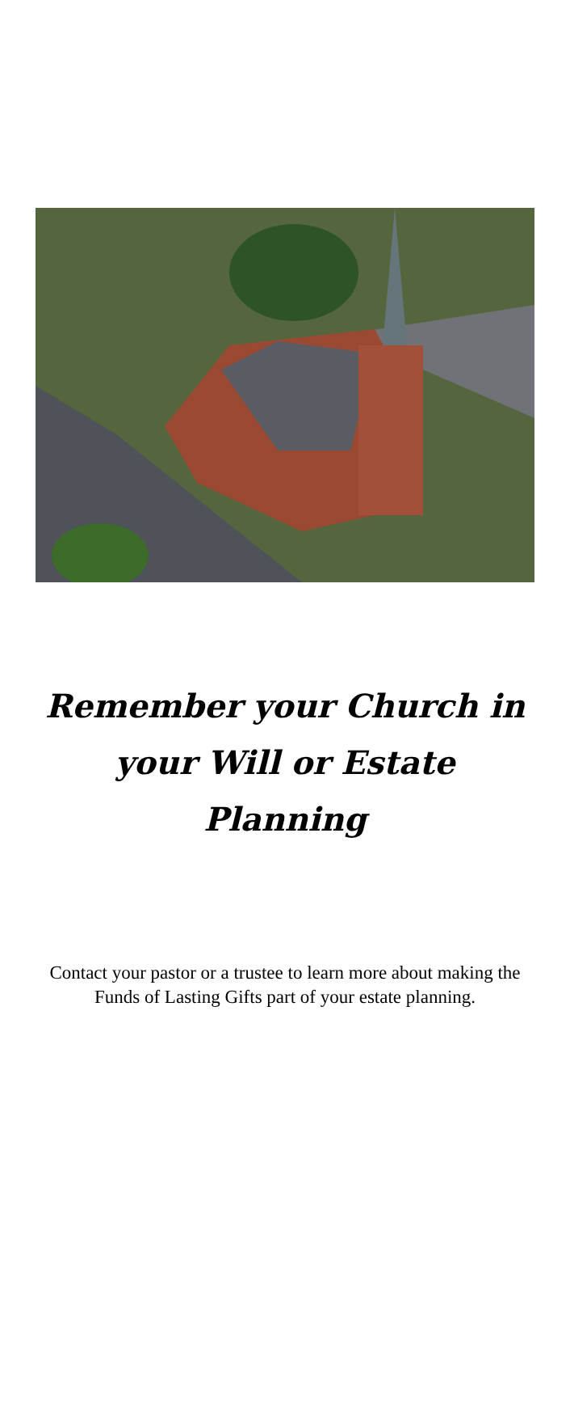Remember your Church in your Will or Estate Planning
Contact your pastor or a trustee to learn more about making the Funds of Lasting Gifts part of your estate planning.